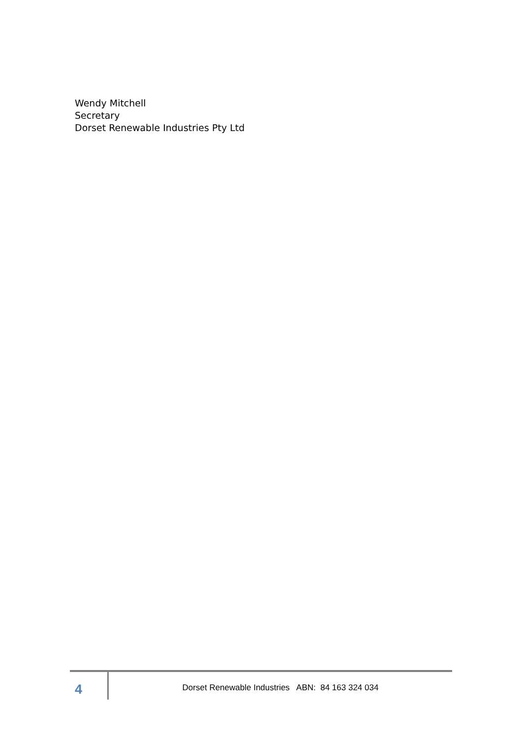Wendy Mitchell
Secretary
Dorset Renewable Industries Pty Ltd
4
Dorset Renewable Industries ABN: 84 163 324 034